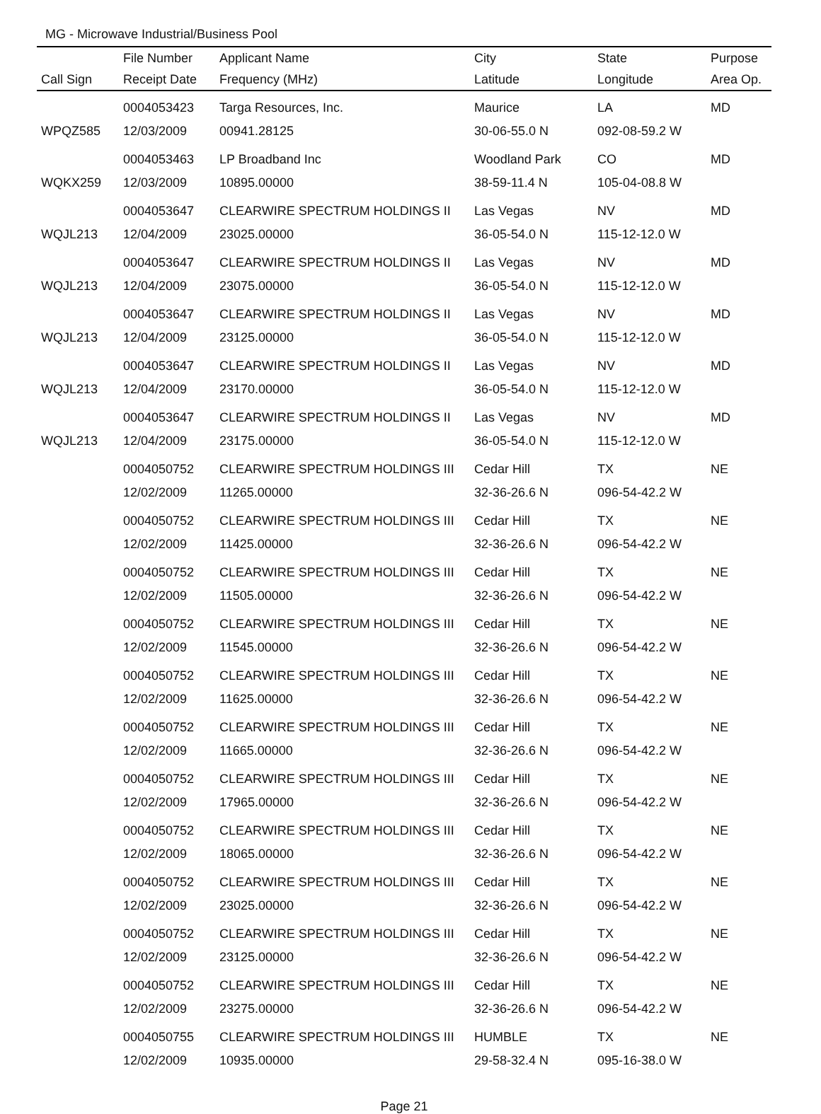MG - Microwave Industrial/Business Pool
| | File Number | Applicant Name | City | State | Purpose |
| --- | --- | --- | --- | --- | --- |
| Call Sign | Receipt Date | Frequency (MHz) | Latitude | Longitude | Area Op. |
| | 0004053423 | Targa Resources, Inc. | Maurice | LA | MD |
| WPQZ585 | 12/03/2009 | 00941.28125 | 30-06-55.0 N | 092-08-59.2 W | |
| | 0004053463 | LP Broadband Inc | Woodland Park | CO | MD |
| WQKX259 | 12/03/2009 | 10895.00000 | 38-59-11.4 N | 105-04-08.8 W | |
| | 0004053647 | CLEARWIRE SPECTRUM HOLDINGS II | Las Vegas | NV | MD |
| WQJL213 | 12/04/2009 | 23025.00000 | 36-05-54.0 N | 115-12-12.0 W | |
| | 0004053647 | CLEARWIRE SPECTRUM HOLDINGS II | Las Vegas | NV | MD |
| WQJL213 | 12/04/2009 | 23075.00000 | 36-05-54.0 N | 115-12-12.0 W | |
| | 0004053647 | CLEARWIRE SPECTRUM HOLDINGS II | Las Vegas | NV | MD |
| WQJL213 | 12/04/2009 | 23125.00000 | 36-05-54.0 N | 115-12-12.0 W | |
| | 0004053647 | CLEARWIRE SPECTRUM HOLDINGS II | Las Vegas | NV | MD |
| WQJL213 | 12/04/2009 | 23170.00000 | 36-05-54.0 N | 115-12-12.0 W | |
| | 0004053647 | CLEARWIRE SPECTRUM HOLDINGS II | Las Vegas | NV | MD |
| WQJL213 | 12/04/2009 | 23175.00000 | 36-05-54.0 N | 115-12-12.0 W | |
| | 0004050752 | CLEARWIRE SPECTRUM HOLDINGS III | Cedar Hill | TX | NE |
| | 12/02/2009 | 11265.00000 | 32-36-26.6 N | 096-54-42.2 W | |
| | 0004050752 | CLEARWIRE SPECTRUM HOLDINGS III | Cedar Hill | TX | NE |
| | 12/02/2009 | 11425.00000 | 32-36-26.6 N | 096-54-42.2 W | |
| | 0004050752 | CLEARWIRE SPECTRUM HOLDINGS III | Cedar Hill | TX | NE |
| | 12/02/2009 | 11505.00000 | 32-36-26.6 N | 096-54-42.2 W | |
| | 0004050752 | CLEARWIRE SPECTRUM HOLDINGS III | Cedar Hill | TX | NE |
| | 12/02/2009 | 11545.00000 | 32-36-26.6 N | 096-54-42.2 W | |
| | 0004050752 | CLEARWIRE SPECTRUM HOLDINGS III | Cedar Hill | TX | NE |
| | 12/02/2009 | 11625.00000 | 32-36-26.6 N | 096-54-42.2 W | |
| | 0004050752 | CLEARWIRE SPECTRUM HOLDINGS III | Cedar Hill | TX | NE |
| | 12/02/2009 | 11665.00000 | 32-36-26.6 N | 096-54-42.2 W | |
| | 0004050752 | CLEARWIRE SPECTRUM HOLDINGS III | Cedar Hill | TX | NE |
| | 12/02/2009 | 17965.00000 | 32-36-26.6 N | 096-54-42.2 W | |
| | 0004050752 | CLEARWIRE SPECTRUM HOLDINGS III | Cedar Hill | TX | NE |
| | 12/02/2009 | 18065.00000 | 32-36-26.6 N | 096-54-42.2 W | |
| | 0004050752 | CLEARWIRE SPECTRUM HOLDINGS III | Cedar Hill | TX | NE |
| | 12/02/2009 | 23025.00000 | 32-36-26.6 N | 096-54-42.2 W | |
| | 0004050752 | CLEARWIRE SPECTRUM HOLDINGS III | Cedar Hill | TX | NE |
| | 12/02/2009 | 23125.00000 | 32-36-26.6 N | 096-54-42.2 W | |
| | 0004050752 | CLEARWIRE SPECTRUM HOLDINGS III | Cedar Hill | TX | NE |
| | 12/02/2009 | 23275.00000 | 32-36-26.6 N | 096-54-42.2 W | |
| | 0004050755 | CLEARWIRE SPECTRUM HOLDINGS III | HUMBLE | TX | NE |
| | 12/02/2009 | 10935.00000 | 29-58-32.4 N | 095-16-38.0 W | |
Page 21